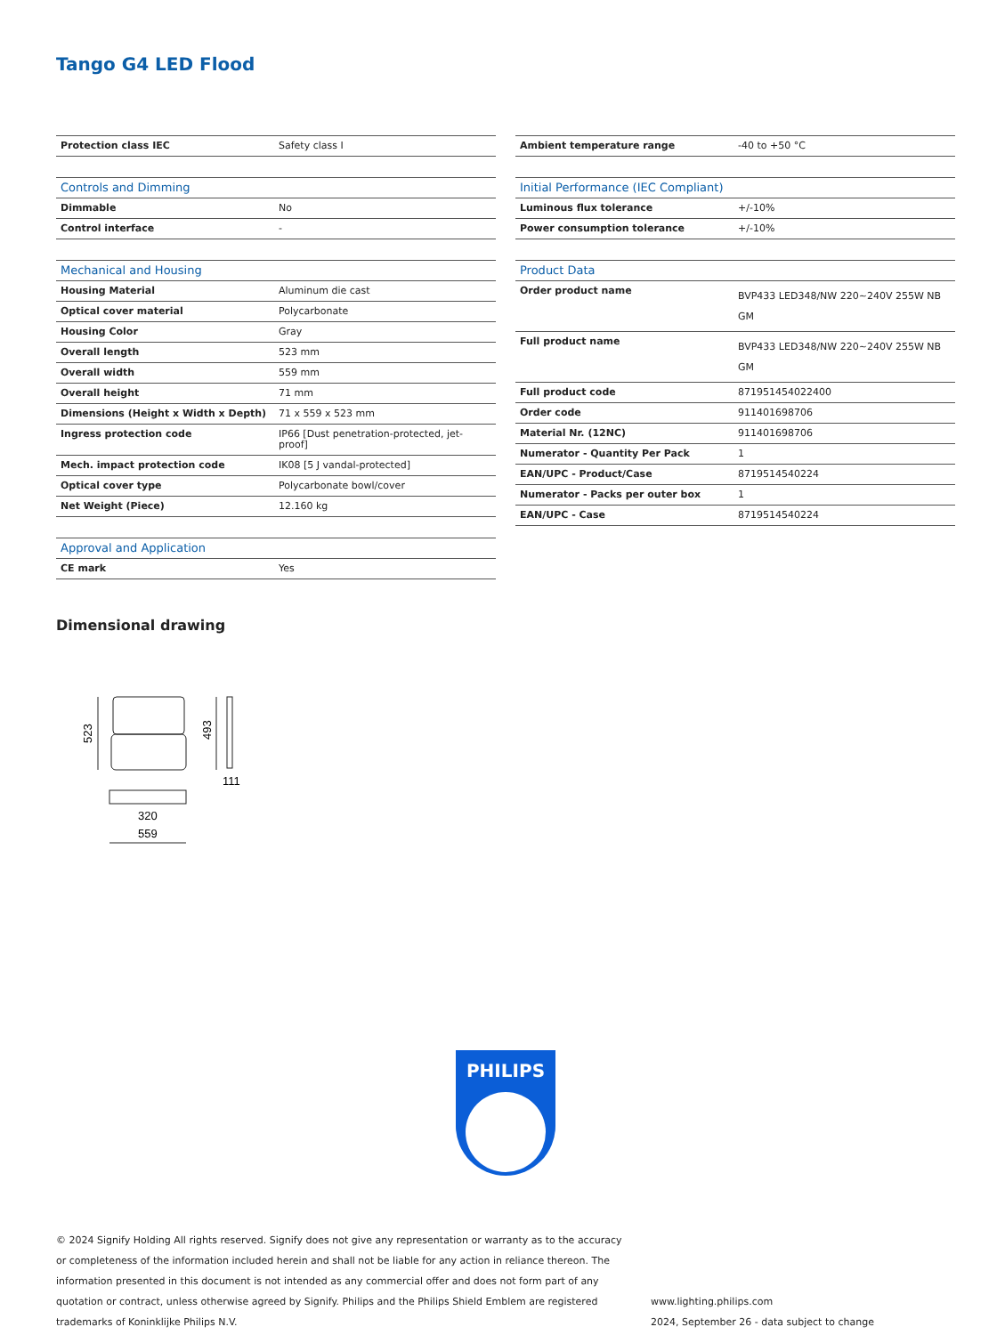Tango G4 LED Flood
| Protection class IEC | Safety class I |
| Controls and Dimming | |
| --- | --- |
| Dimmable | No |
| Control interface | - |
| Mechanical and Housing | |
| --- | --- |
| Housing Material | Aluminum die cast |
| Optical cover material | Polycarbonate |
| Housing Color | Gray |
| Overall length | 523 mm |
| Overall width | 559 mm |
| Overall height | 71 mm |
| Dimensions (Height x Width x Depth) | 71 x 559 x 523 mm |
| Ingress protection code | IP66 [Dust penetration-protected, jet-proof] |
| Mech. impact protection code | IK08 [5 J vandal-protected] |
| Optical cover type | Polycarbonate bowl/cover |
| Net Weight (Piece) | 12.160 kg |
| Approval and Application | |
| --- | --- |
| CE mark | Yes |
| Ambient temperature range | -40 to +50 °C |
| Initial Performance (IEC Compliant) | |
| --- | --- |
| Luminous flux tolerance | +/-10% |
| Power consumption tolerance | +/-10% |
| Product Data | |
| --- | --- |
| Order product name | BVP433 LED348/NW 220~240V 255W NB GM |
| Full product name | BVP433 LED348/NW 220~240V 255W NB GM |
| Full product code | 871951454022400 |
| Order code | 911401698706 |
| Material Nr. (12NC) | 911401698706 |
| Numerator - Quantity Per Pack | 1 |
| EAN/UPC - Product/Case | 8719514540224 |
| Numerator - Packs per outer box | 1 |
| EAN/UPC - Case | 8719514540224 |
Dimensional drawing
523
493
111
320
559
PHILIPS
© 2024 Signify Holding All rights reserved. Signify does not give any representation or warranty as to the accuracy or completeness of the information included herein and shall not be liable for any action in reliance thereon. The information presented in this document is not intended as any commercial offer and does not form part of any quotation or contract, unless otherwise agreed by Signify. Philips and the Philips Shield Emblem are registered trademarks of Koninklijke Philips N.V.
www.lighting.philips.com
2024, September 26 - data subject to change